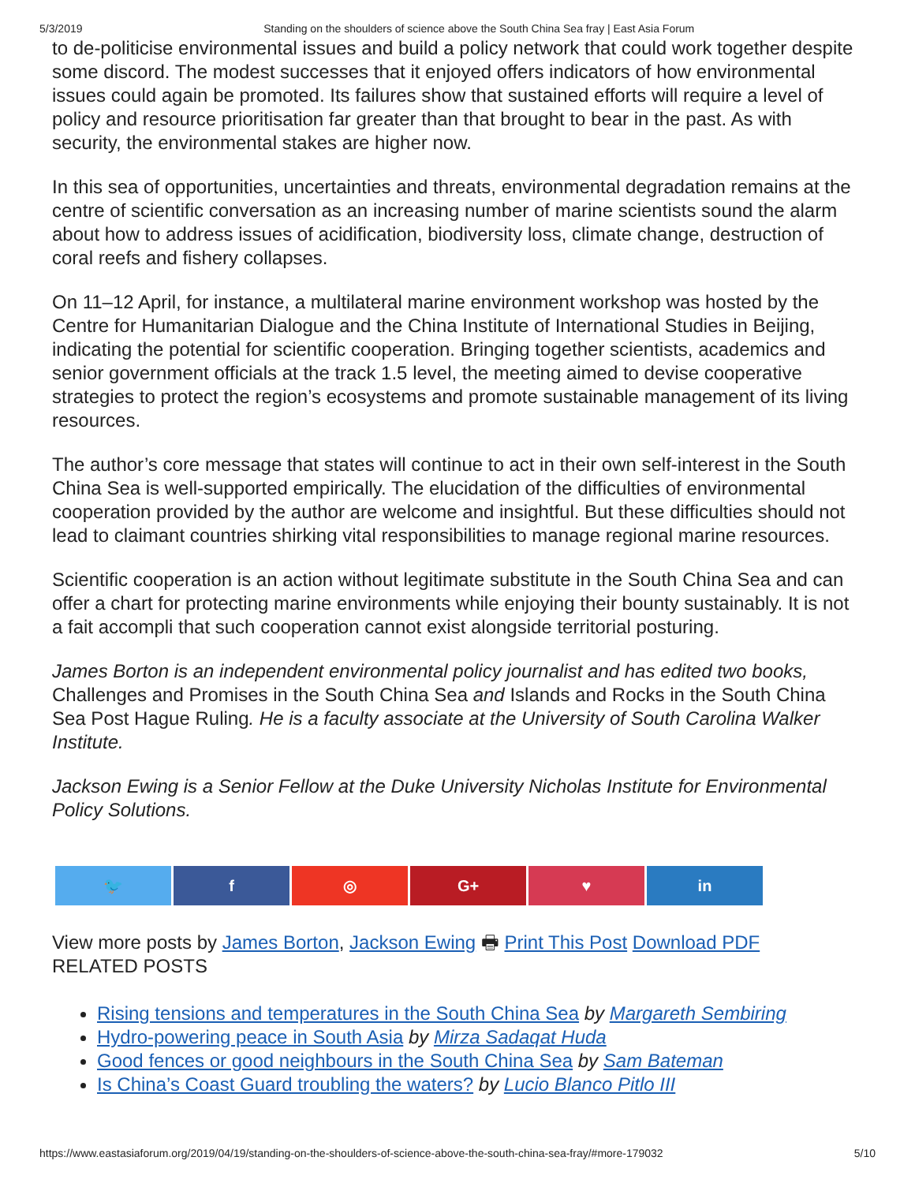5/3/2019 Standing on the shoulders of science above the South China Sea fray | East Asia Forum
to de-politicise environmental issues and build a policy network that could work together despite some discord. The modest successes that it enjoyed offers indicators of how environmental issues could again be promoted. Its failures show that sustained efforts will require a level of policy and resource prioritisation far greater than that brought to bear in the past. As with security, the environmental stakes are higher now.
In this sea of opportunities, uncertainties and threats, environmental degradation remains at the centre of scientific conversation as an increasing number of marine scientists sound the alarm about how to address issues of acidification, biodiversity loss, climate change, destruction of coral reefs and fishery collapses.
On 11–12 April, for instance, a multilateral marine environment workshop was hosted by the Centre for Humanitarian Dialogue and the China Institute of International Studies in Beijing, indicating the potential for scientific cooperation. Bringing together scientists, academics and senior government officials at the track 1.5 level, the meeting aimed to devise cooperative strategies to protect the region’s ecosystems and promote sustainable management of its living resources.
The author’s core message that states will continue to act in their own self-interest in the South China Sea is well-supported empirically. The elucidation of the difficulties of environmental cooperation provided by the author are welcome and insightful. But these difficulties should not lead to claimant countries shirking vital responsibilities to manage regional marine resources.
Scientific cooperation is an action without legitimate substitute in the South China Sea and can offer a chart for protecting marine environments while enjoying their bounty sustainably. It is not a fait accompli that such cooperation cannot exist alongside territorial posturing.
James Borton is an independent environmental policy journalist and has edited two books, Challenges and Promises in the South China Sea and Islands and Rocks in the South China Sea Post Hague Ruling. He is a faculty associate at the University of South Carolina Walker Institute.
Jackson Ewing is a Senior Fellow at the Duke University Nicholas Institute for Environmental Policy Solutions.
🐦 f ◎ G+ ♥ in
View more posts by James Borton, Jackson Ewing 🖶 Print This Post Download PDF
RELATED POSTS
Rising tensions and temperatures in the South China Sea by Margareth Sembiring
Hydro-powering peace in South Asia by Mirza Sadaqat Huda
Good fences or good neighbours in the South China Sea by Sam Bateman
Is China’s Coast Guard troubling the waters? by Lucio Blanco Pitlo III
https://www.eastasiaforum.org/2019/04/19/standing-on-the-shoulders-of-science-above-the-south-china-sea-fray/#more-179032 5/10